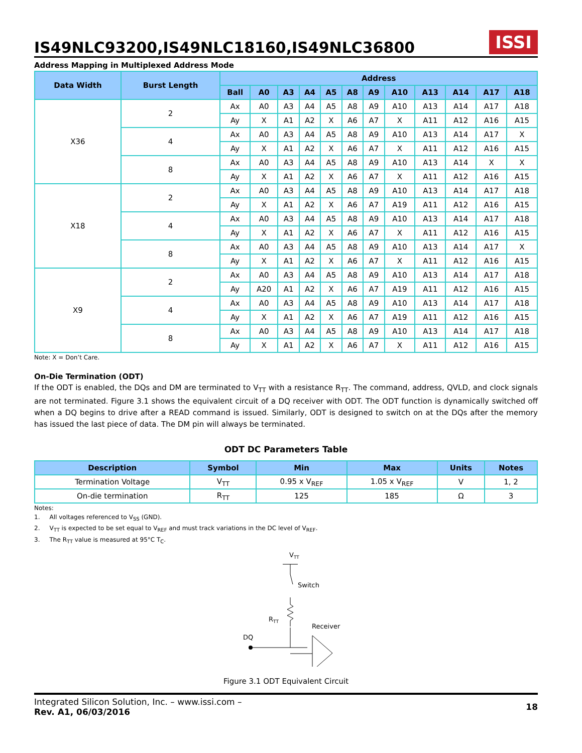IS49NLC93200,IS49NLC18160,IS49NLC36800
ISSI
Address Mapping in Multiplexed Address Mode
| Data Width | Burst Length | Address | | | | | | | | | | | |
| --- | --- | --- | --- | --- | --- | --- | --- | --- | --- | --- | --- | --- | --- |
| | | Ball | A0 | A3 | A4 | A5 | A8 | A9 | A10 | A13 | A14 | A17 | A18 |
| X36 | 2 | Ax | A0 | A3 | A4 | A5 | A8 | A9 | A10 | A13 | A14 | A17 | A18 |
| | | Ay | X | A1 | A2 | X | A6 | A7 | X | A11 | A12 | A16 | A15 |
| | 4 | Ax | A0 | A3 | A4 | A5 | A8 | A9 | A10 | A13 | A14 | A17 | X |
| | | Ay | X | A1 | A2 | X | A6 | A7 | X | A11 | A12 | A16 | A15 |
| | 8 | Ax | A0 | A3 | A4 | A5 | A8 | A9 | A10 | A13 | A14 | X | X |
| | | Ay | X | A1 | A2 | X | A6 | A7 | X | A11 | A12 | A16 | A15 |
| X18 | 2 | Ax | A0 | A3 | A4 | A5 | A8 | A9 | A10 | A13 | A14 | A17 | A18 |
| | | Ay | X | A1 | A2 | X | A6 | A7 | A19 | A11 | A12 | A16 | A15 |
| | 4 | Ax | A0 | A3 | A4 | A5 | A8 | A9 | A10 | A13 | A14 | A17 | A18 |
| | | Ay | X | A1 | A2 | X | A6 | A7 | X | A11 | A12 | A16 | A15 |
| | 8 | Ax | A0 | A3 | A4 | A5 | A8 | A9 | A10 | A13 | A14 | A17 | X |
| | | Ay | X | A1 | A2 | X | A6 | A7 | X | A11 | A12 | A16 | A15 |
| X9 | 2 | Ax | A0 | A3 | A4 | A5 | A8 | A9 | A10 | A13 | A14 | A17 | A18 |
| | | Ay | A20 | A1 | A2 | X | A6 | A7 | A19 | A11 | A12 | A16 | A15 |
| | 4 | Ax | A0 | A3 | A4 | A5 | A8 | A9 | A10 | A13 | A14 | A17 | A18 |
| | | Ay | X | A1 | A2 | X | A6 | A7 | A19 | A11 | A12 | A16 | A15 |
| | 8 | Ax | A0 | A3 | A4 | A5 | A8 | A9 | A10 | A13 | A14 | A17 | A18 |
| | | Ay | X | A1 | A2 | X | A6 | A7 | X | A11 | A12 | A16 | A15 |
Note: X = Don’t Care.
On-Die Termination (ODT)
If the ODT is enabled, the DQs and DM are terminated to V<sub>TT</sub> with a resistance R<sub>TT</sub>. The command, address, QVLD, and clock signals are not terminated. Figure 3.1 shows the equivalent circuit of a DQ receiver with ODT. The ODT function is dynamically switched off when a DQ begins to drive after a READ command is issued. Similarly, ODT is designed to switch on at the DQs after the memory has issued the last piece of data. The DM pin will always be terminated.
ODT DC Parameters Table
| Description | Symbol | Min | Max | Units | Notes |
| --- | --- | --- | --- | --- | --- |
| Termination Voltage | V<sub>TT</sub> | 0.95 x V<sub>REF</sub> | 1.05 x V<sub>REF</sub> | V | 1, 2 |
| On-die termination | R<sub>TT</sub> | 125 | 185 | Ω | 3 |
Notes:
1. All voltages referenced to V<sub>SS</sub> (GND).
2. V<sub>TT</sub> is expected to be set equal to V<sub>REF</sub> and must track variations in the DC level of V<sub>REF</sub>.
3. The R<sub>TT</sub> value is measured at 95°C T<sub>C</sub>.
VTT
Switch
RTT
Receiver
DQ
Figure 3.1 ODT Equivalent Circuit
Integrated Silicon Solution, Inc. – www.issi.com –
Rev. A1, 06/03/2016
18